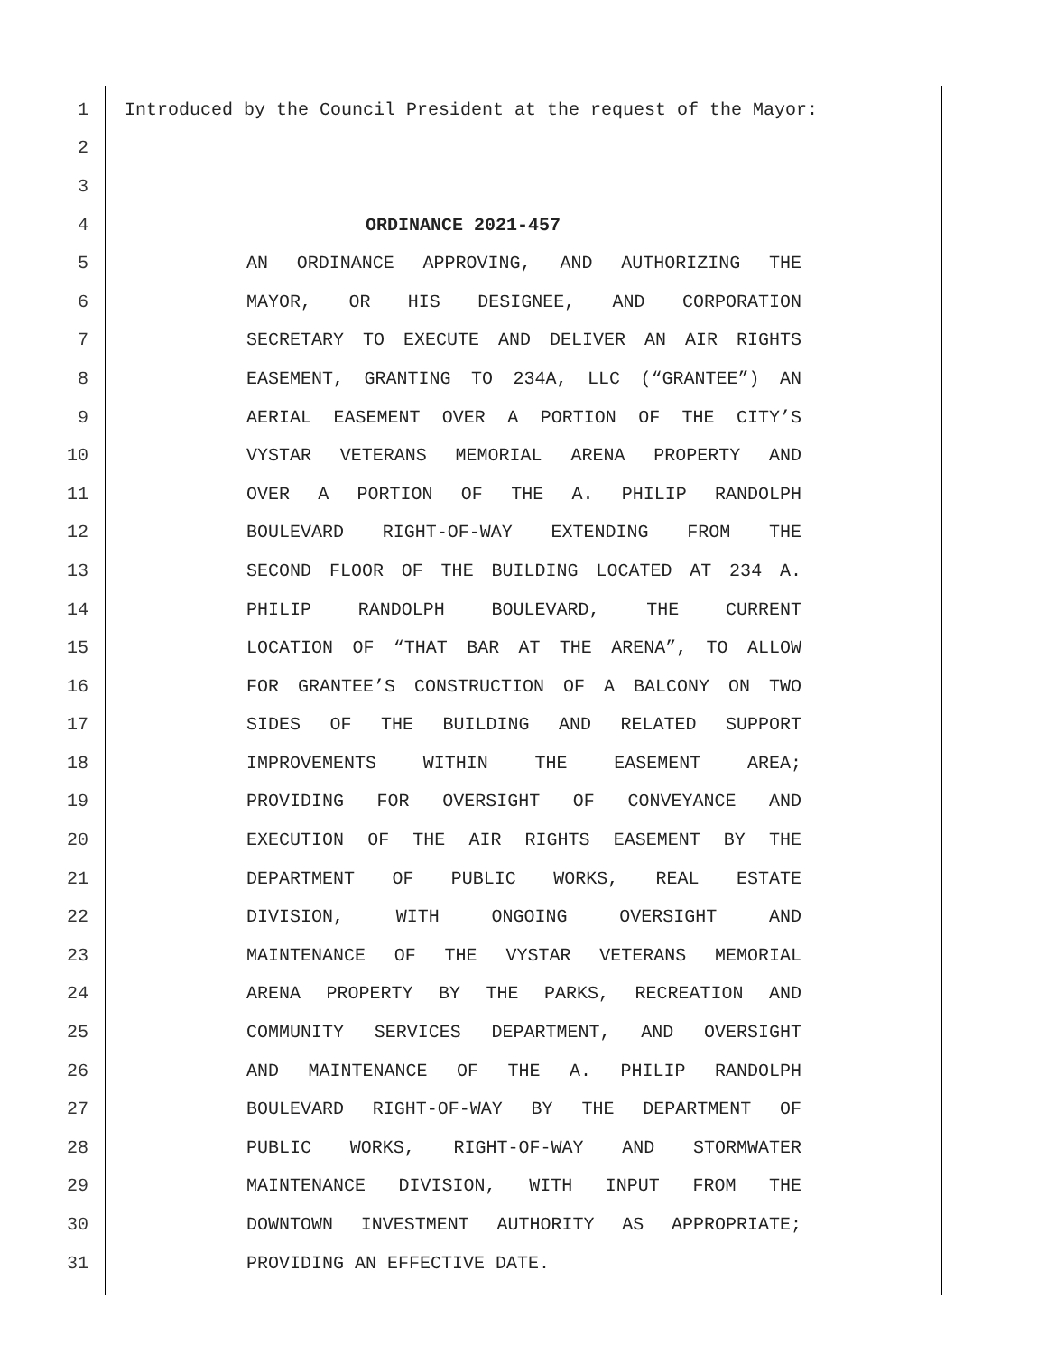1 Introduced by the Council President at the request of the Mayor:
2
3
4 ORDINANCE 2021-457
5 AN ORDINANCE APPROVING, AND AUTHORIZING THE
6 MAYOR, OR HIS DESIGNEE, AND CORPORATION
7 SECRETARY TO EXECUTE AND DELIVER AN AIR RIGHTS
8 EASEMENT, GRANTING TO 234A, LLC (“GRANTEE”) AN
9 AERIAL EASEMENT OVER A PORTION OF THE CITY’S
10 VYSTAR VETERANS MEMORIAL ARENA PROPERTY AND
11 OVER A PORTION OF THE A. PHILIP RANDOLPH
12 BOULEVARD RIGHT-OF-WAY EXTENDING FROM THE
13 SECOND FLOOR OF THE BUILDING LOCATED AT 234 A.
14 PHILIP RANDOLPH BOULEVARD, THE CURRENT
15 LOCATION OF “THAT BAR AT THE ARENA”, TO ALLOW
16 FOR GRANTEE’S CONSTRUCTION OF A BALCONY ON TWO
17 SIDES OF THE BUILDING AND RELATED SUPPORT
18 IMPROVEMENTS WITHIN THE EASEMENT AREA;
19 PROVIDING FOR OVERSIGHT OF CONVEYANCE AND
20 EXECUTION OF THE AIR RIGHTS EASEMENT BY THE
21 DEPARTMENT OF PUBLIC WORKS, REAL ESTATE
22 DIVISION, WITH ONGOING OVERSIGHT AND
23 MAINTENANCE OF THE VYSTAR VETERANS MEMORIAL
24 ARENA PROPERTY BY THE PARKS, RECREATION AND
25 COMMUNITY SERVICES DEPARTMENT, AND OVERSIGHT
26 AND MAINTENANCE OF THE A. PHILIP RANDOLPH
27 BOULEVARD RIGHT-OF-WAY BY THE DEPARTMENT OF
28 PUBLIC WORKS, RIGHT-OF-WAY AND STORMWATER
29 MAINTENANCE DIVISION, WITH INPUT FROM THE
30 DOWNTOWN INVESTMENT AUTHORITY AS APPROPRIATE;
31 PROVIDING AN EFFECTIVE DATE.